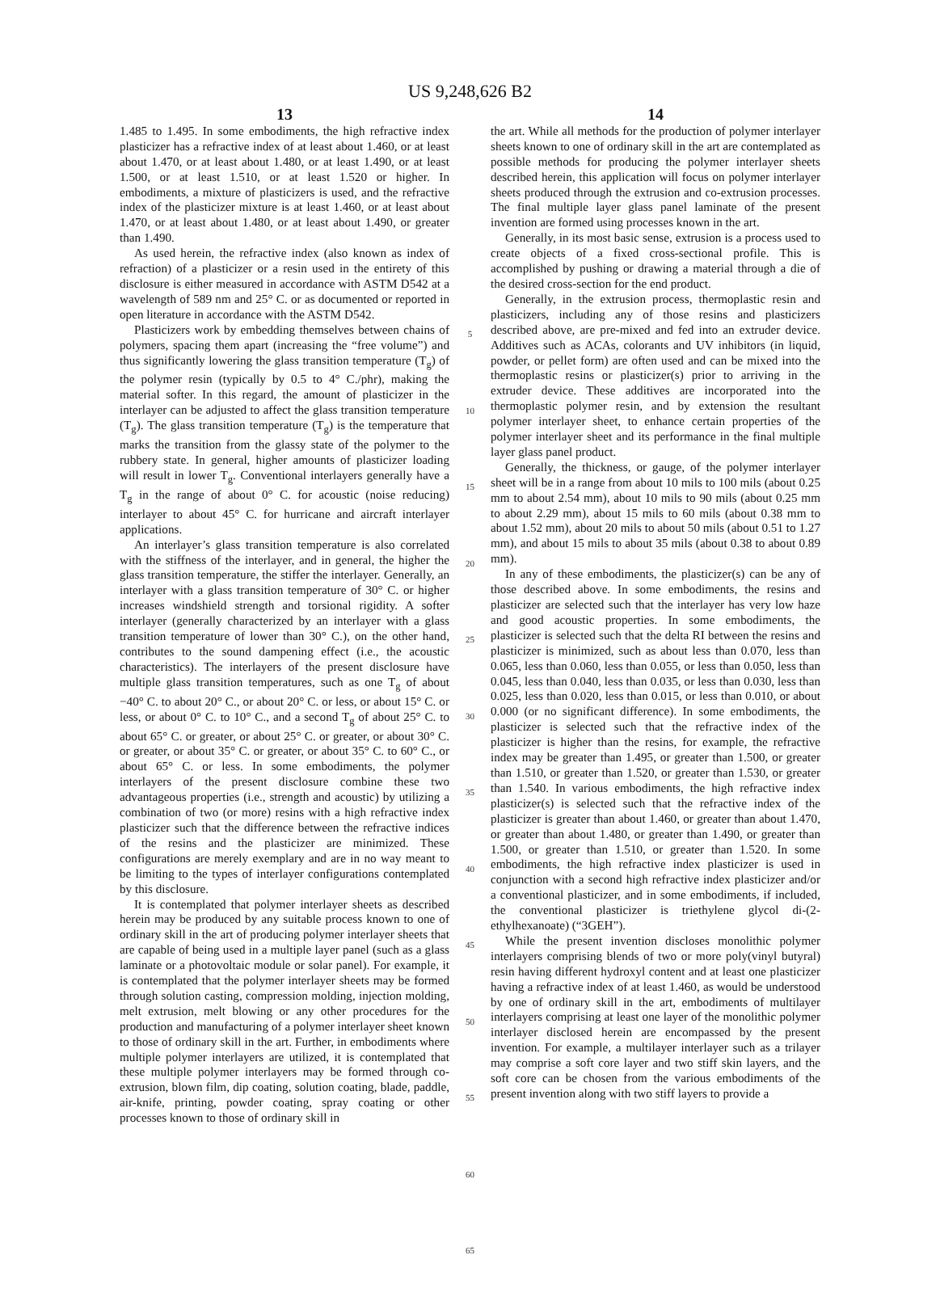US 9,248,626 B2
13
1.485 to 1.495. In some embodiments, the high refractive index plasticizer has a refractive index of at least about 1.460, or at least about 1.470, or at least about 1.480, or at least 1.490, or at least 1.500, or at least 1.510, or at least 1.520 or higher. In embodiments, a mixture of plasticizers is used, and the refractive index of the plasticizer mixture is at least 1.460, or at least about 1.470, or at least about 1.480, or at least about 1.490, or greater than 1.490.
As used herein, the refractive index (also known as index of refraction) of a plasticizer or a resin used in the entirety of this disclosure is either measured in accordance with ASTM D542 at a wavelength of 589 nm and 25° C. or as documented or reported in open literature in accordance with the ASTM D542.
Plasticizers work by embedding themselves between chains of polymers, spacing them apart (increasing the “free volume”) and thus significantly lowering the glass transition temperature (T<sub>g</sub>) of the polymer resin (typically by 0.5 to 4° C./phr), making the material softer. In this regard, the amount of plasticizer in the interlayer can be adjusted to affect the glass transition temperature (T<sub>g</sub>). The glass transition temperature (T<sub>g</sub>) is the temperature that marks the transition from the glassy state of the polymer to the rubbery state. In general, higher amounts of plasticizer loading will result in lower T<sub>g</sub>. Conventional interlayers generally have a T<sub>g</sub> in the range of about 0° C. for acoustic (noise reducing) interlayer to about 45° C. for hurricane and aircraft interlayer applications.
An interlayer’s glass transition temperature is also correlated with the stiffness of the interlayer, and in general, the higher the glass transition temperature, the stiffer the interlayer. Generally, an interlayer with a glass transition temperature of 30° C. or higher increases windshield strength and torsional rigidity. A softer interlayer (generally characterized by an interlayer with a glass transition temperature of lower than 30° C.), on the other hand, contributes to the sound dampening effect (i.e., the acoustic characteristics). The interlayers of the present disclosure have multiple glass transition temperatures, such as one T<sub>g</sub> of about −40° C. to about 20° C., or about 20° C. or less, or about 15° C. or less, or about 0° C. to 10° C., and a second T<sub>g</sub> of about 25° C. to about 65° C. or greater, or about 25° C. or greater, or about 30° C. or greater, or about 35° C. or greater, or about 35° C. to 60° C., or about 65° C. or less. In some embodiments, the polymer interlayers of the present disclosure combine these two advantageous properties (i.e., strength and acoustic) by utilizing a combination of two (or more) resins with a high refractive index plasticizer such that the difference between the refractive indices of the resins and the plasticizer are minimized. These configurations are merely exemplary and are in no way meant to be limiting to the types of interlayer configurations contemplated by this disclosure.
It is contemplated that polymer interlayer sheets as described herein may be produced by any suitable process known to one of ordinary skill in the art of producing polymer interlayer sheets that are capable of being used in a multiple layer panel (such as a glass laminate or a photovoltaic module or solar panel). For example, it is contemplated that the polymer interlayer sheets may be formed through solution casting, compression molding, injection molding, melt extrusion, melt blowing or any other procedures for the production and manufacturing of a polymer interlayer sheet known to those of ordinary skill in the art. Further, in embodiments where multiple polymer interlayers are utilized, it is contemplated that these multiple polymer interlayers may be formed through co-extrusion, blown film, dip coating, solution coating, blade, paddle, air-knife, printing, powder coating, spray coating or other processes known to those of ordinary skill in
5
10
15
20
25
30
35
40
45
50
55
60
65
14
the art. While all methods for the production of polymer interlayer sheets known to one of ordinary skill in the art are contemplated as possible methods for producing the polymer interlayer sheets described herein, this application will focus on polymer interlayer sheets produced through the extrusion and co-extrusion processes. The final multiple layer glass panel laminate of the present invention are formed using processes known in the art.
Generally, in its most basic sense, extrusion is a process used to create objects of a fixed cross-sectional profile. This is accomplished by pushing or drawing a material through a die of the desired cross-section for the end product.
Generally, in the extrusion process, thermoplastic resin and plasticizers, including any of those resins and plasticizers described above, are pre-mixed and fed into an extruder device. Additives such as ACAs, colorants and UV inhibitors (in liquid, powder, or pellet form) are often used and can be mixed into the thermoplastic resins or plasticizer(s) prior to arriving in the extruder device. These additives are incorporated into the thermoplastic polymer resin, and by extension the resultant polymer interlayer sheet, to enhance certain properties of the polymer interlayer sheet and its performance in the final multiple layer glass panel product.
Generally, the thickness, or gauge, of the polymer interlayer sheet will be in a range from about 10 mils to 100 mils (about 0.25 mm to about 2.54 mm), about 10 mils to 90 mils (about 0.25 mm to about 2.29 mm), about 15 mils to 60 mils (about 0.38 mm to about 1.52 mm), about 20 mils to about 50 mils (about 0.51 to 1.27 mm), and about 15 mils to about 35 mils (about 0.38 to about 0.89 mm).
In any of these embodiments, the plasticizer(s) can be any of those described above. In some embodiments, the resins and plasticizer are selected such that the interlayer has very low haze and good acoustic properties. In some embodiments, the plasticizer is selected such that the delta RI between the resins and plasticizer is minimized, such as about less than 0.070, less than 0.065, less than 0.060, less than 0.055, or less than 0.050, less than 0.045, less than 0.040, less than 0.035, or less than 0.030, less than 0.025, less than 0.020, less than 0.015, or less than 0.010, or about 0.000 (or no significant difference). In some embodiments, the plasticizer is selected such that the refractive index of the plasticizer is higher than the resins, for example, the refractive index may be greater than 1.495, or greater than 1.500, or greater than 1.510, or greater than 1.520, or greater than 1.530, or greater than 1.540. In various embodiments, the high refractive index plasticizer(s) is selected such that the refractive index of the plasticizer is greater than about 1.460, or greater than about 1.470, or greater than about 1.480, or greater than 1.490, or greater than 1.500, or greater than 1.510, or greater than 1.520. In some embodiments, the high refractive index plasticizer is used in conjunction with a second high refractive index plasticizer and/or a conventional plasticizer, and in some embodiments, if included, the conventional plasticizer is triethylene glycol di-(2-ethylhexanoate) (“3GEH”).
While the present invention discloses monolithic polymer interlayers comprising blends of two or more poly(vinyl butyral) resin having different hydroxyl content and at least one plasticizer having a refractive index of at least 1.460, as would be understood by one of ordinary skill in the art, embodiments of multilayer interlayers comprising at least one layer of the monolithic polymer interlayer disclosed herein are encompassed by the present invention. For example, a multilayer interlayer such as a trilayer may comprise a soft core layer and two stiff skin layers, and the soft core can be chosen from the various embodiments of the present invention along with two stiff layers to provide a